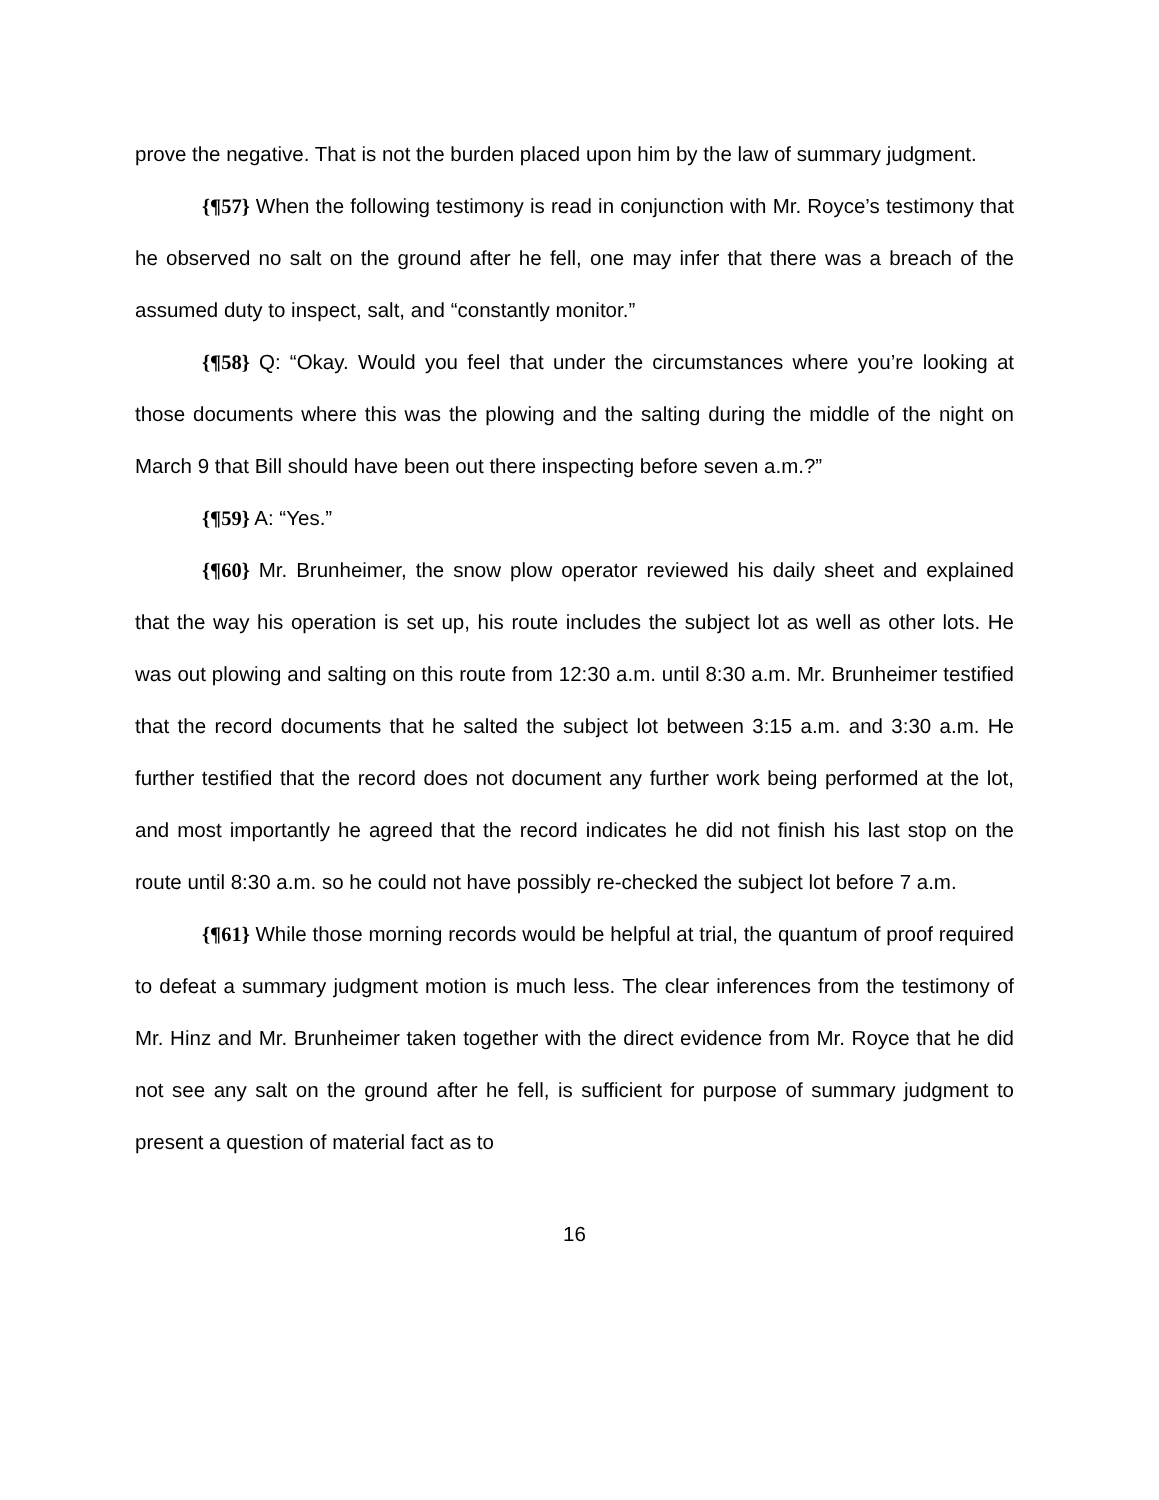prove the negative. That is not the burden placed upon him by the law of summary judgment.
{¶57} When the following testimony is read in conjunction with Mr. Royce’s testimony that he observed no salt on the ground after he fell, one may infer that there was a breach of the assumed duty to inspect, salt, and “constantly monitor.”
{¶58} Q: “Okay. Would you feel that under the circumstances where you’re looking at those documents where this was the plowing and the salting during the middle of the night on March 9 that Bill should have been out there inspecting before seven a.m.?”
{¶59} A: “Yes.”
{¶60} Mr. Brunheimer, the snow plow operator reviewed his daily sheet and explained that the way his operation is set up, his route includes the subject lot as well as other lots. He was out plowing and salting on this route from 12:30 a.m. until 8:30 a.m. Mr. Brunheimer testified that the record documents that he salted the subject lot between 3:15 a.m. and 3:30 a.m. He further testified that the record does not document any further work being performed at the lot, and most importantly he agreed that the record indicates he did not finish his last stop on the route until 8:30 a.m. so he could not have possibly re-checked the subject lot before 7 a.m.
{¶61} While those morning records would be helpful at trial, the quantum of proof required to defeat a summary judgment motion is much less. The clear inferences from the testimony of Mr. Hinz and Mr. Brunheimer taken together with the direct evidence from Mr. Royce that he did not see any salt on the ground after he fell, is sufficient for purpose of summary judgment to present a question of material fact as to
16